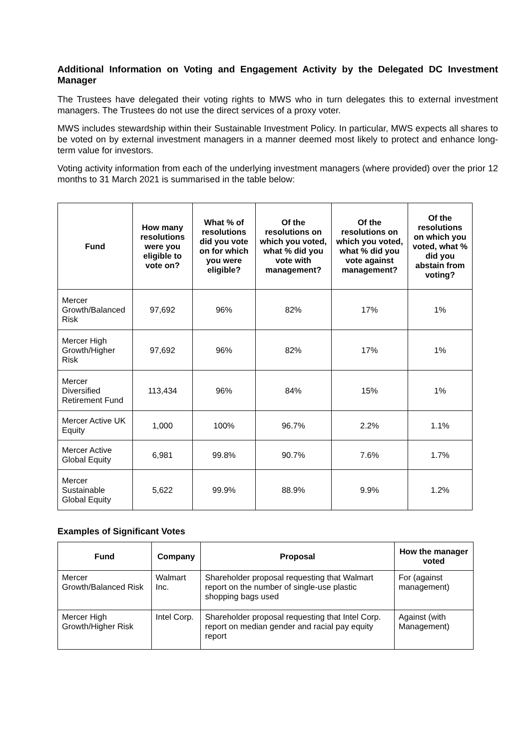Additional Information on Voting and Engagement Activity by the Delegated DC Investment Manager
The Trustees have delegated their voting rights to MWS who in turn delegates this to external investment managers. The Trustees do not use the direct services of a proxy voter.
MWS includes stewardship within their Sustainable Investment Policy. In particular, MWS expects all shares to be voted on by external investment managers in a manner deemed most likely to protect and enhance long-term value for investors.
Voting activity information from each of the underlying investment managers (where provided) over the prior 12 months to 31 March 2021 is summarised in the table below:
| Fund | How many resolutions were you eligible to vote on? | What % of resolutions did you vote on for which you were eligible? | Of the resolutions on which you voted, what % did you vote with management? | Of the resolutions on which you voted, what % did you vote against management? | Of the resolutions on which you voted, what % did you abstain from voting? |
| --- | --- | --- | --- | --- | --- |
| Mercer Growth/Balanced Risk | 97,692 | 96% | 82% | 17% | 1% |
| Mercer High Growth/Higher Risk | 97,692 | 96% | 82% | 17% | 1% |
| Mercer Diversified Retirement Fund | 113,434 | 96% | 84% | 15% | 1% |
| Mercer Active UK Equity | 1,000 | 100% | 96.7% | 2.2% | 1.1% |
| Mercer Active Global Equity | 6,981 | 99.8% | 90.7% | 7.6% | 1.7% |
| Mercer Sustainable Global Equity | 5,622 | 99.9% | 88.9% | 9.9% | 1.2% |
Examples of Significant Votes
| Fund | Company | Proposal | How the manager voted |
| --- | --- | --- | --- |
| Mercer Growth/Balanced Risk | Walmart Inc. | Shareholder proposal requesting that Walmart report on the number of single-use plastic shopping bags used | For (against management) |
| Mercer High Growth/Higher Risk | Intel Corp. | Shareholder proposal requesting that Intel Corp. report on median gender and racial pay equity report | Against (with Management) |